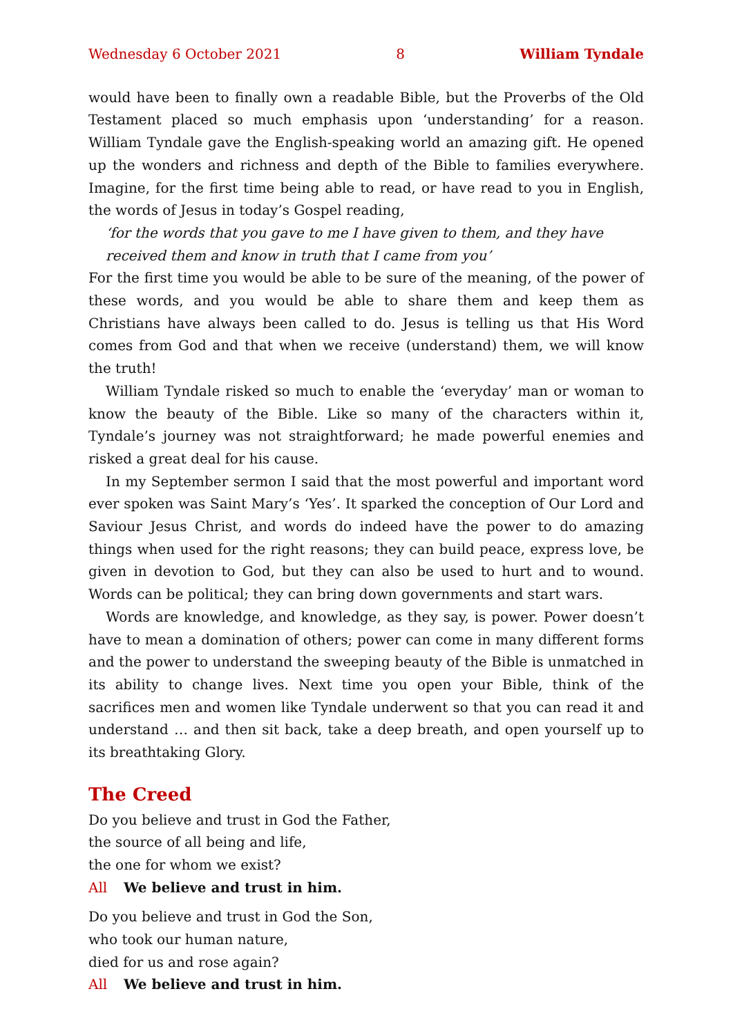Wednesday 6 October 2021 8 William Tyndale
would have been to finally own a readable Bible, but the Proverbs of the Old Testament placed so much emphasis upon ‘understanding’ for a reason. William Tyndale gave the English-speaking world an amazing gift. He opened up the wonders and richness and depth of the Bible to families everywhere. Imagine, for the first time being able to read, or have read to you in English, the words of Jesus in today’s Gospel reading,
‘for the words that you gave to me I have given to them, and they have
received them and know in truth that I came from you’
For the first time you would be able to be sure of the meaning, of the power of these words, and you would be able to share them and keep them as Christians have always been called to do. Jesus is telling us that His Word comes from God and that when we receive (understand) them, we will know the truth!
William Tyndale risked so much to enable the ‘everyday’ man or woman to know the beauty of the Bible. Like so many of the characters within it, Tyndale’s journey was not straightforward; he made powerful enemies and risked a great deal for his cause.
In my September sermon I said that the most powerful and important word ever spoken was Saint Mary’s ‘Yes’. It sparked the conception of Our Lord and Saviour Jesus Christ, and words do indeed have the power to do amazing things when used for the right reasons; they can build peace, express love, be given in devotion to God, but they can also be used to hurt and to wound. Words can be political; they can bring down governments and start wars.
Words are knowledge, and knowledge, as they say, is power. Power doesn’t have to mean a domination of others; power can come in many different forms and the power to understand the sweeping beauty of the Bible is unmatched in its ability to change lives. Next time you open your Bible, think of the sacrifices men and women like Tyndale underwent so that you can read it and understand … and then sit back, take a deep breath, and open yourself up to its breathtaking Glory.
The Creed
Do you believe and trust in God the Father,
the source of all being and life,
the one for whom we exist?
All We believe and trust in him.
Do you believe and trust in God the Son,
who took our human nature,
died for us and rose again?
All We believe and trust in him.